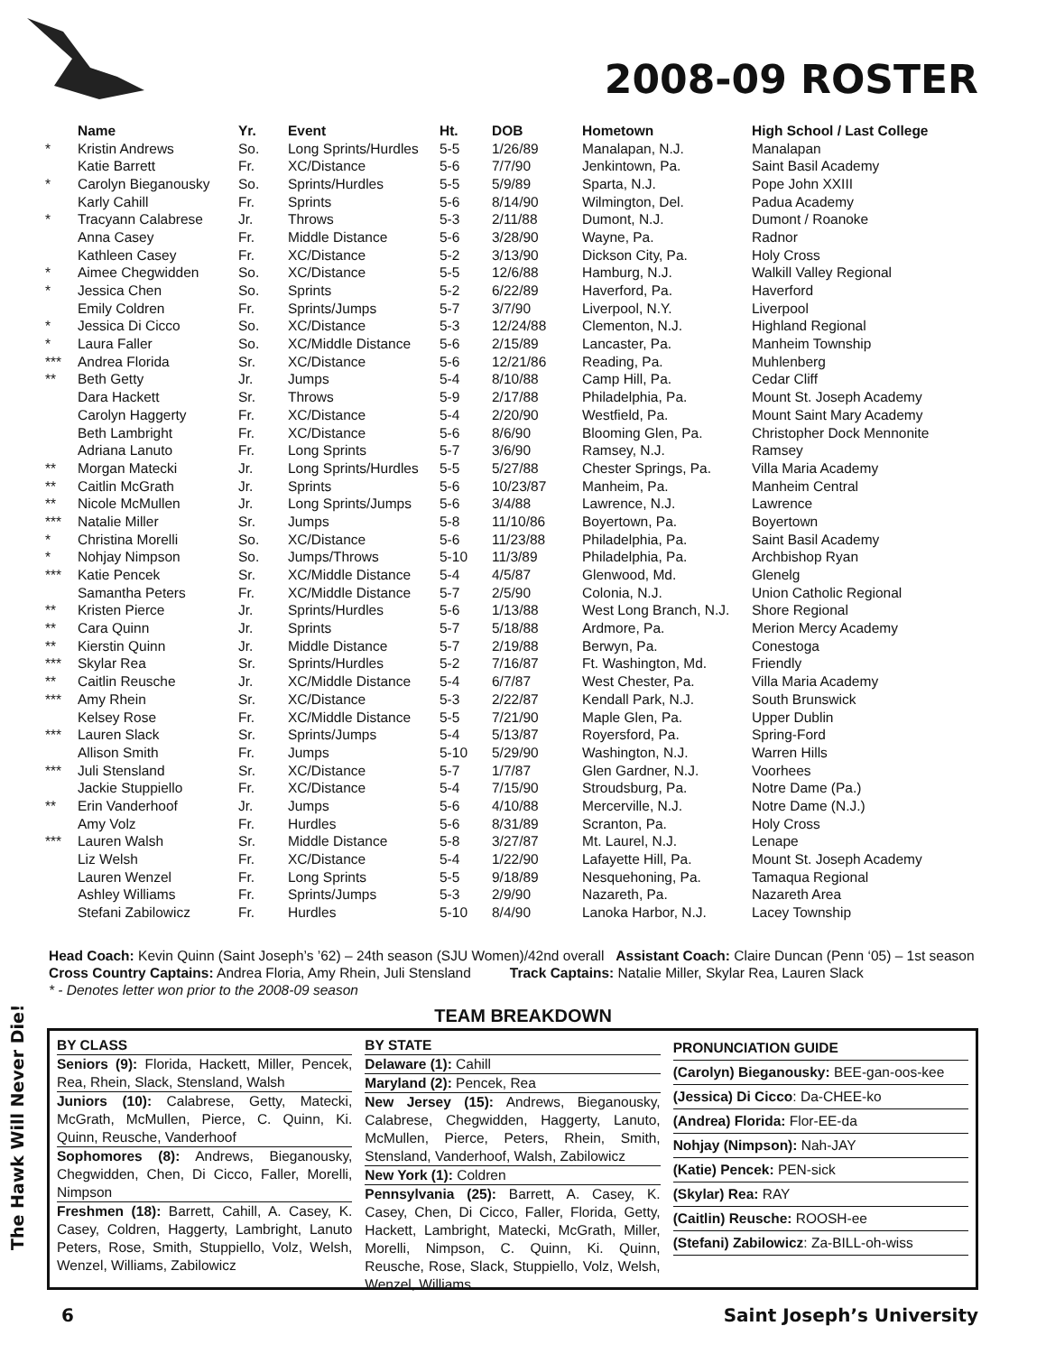2008-09 ROSTER
| | Name | Yr. | Event | Ht. | DOB | Hometown | High School / Last College |
| --- | --- | --- | --- | --- | --- | --- | --- |
| * | Kristin Andrews | So. | Long Sprints/Hurdles | 5-5 | 1/26/89 | Manalapan, N.J. | Manalapan |
| | Katie Barrett | Fr. | XC/Distance | 5-6 | 7/7/90 | Jenkintown, Pa. | Saint Basil Academy |
| * | Carolyn Bieganousky | So. | Sprints/Hurdles | 5-5 | 5/9/89 | Sparta, N.J. | Pope John XXIII |
| | Karly Cahill | Fr. | Sprints | 5-6 | 8/14/90 | Wilmington, Del. | Padua Academy |
| * | Tracyann Calabrese | Jr. | Throws | 5-3 | 2/11/88 | Dumont, N.J. | Dumont / Roanoke |
| | Anna Casey | Fr. | Middle Distance | 5-6 | 3/28/90 | Wayne, Pa. | Radnor |
| | Kathleen Casey | Fr. | XC/Distance | 5-2 | 3/13/90 | Dickson City, Pa. | Holy Cross |
| * | Aimee Chegwidden | So. | XC/Distance | 5-5 | 12/6/88 | Hamburg, N.J. | Walkill Valley Regional |
| * | Jessica Chen | So. | Sprints | 5-2 | 6/22/89 | Haverford, Pa. | Haverford |
| | Emily Coldren | Fr. | Sprints/Jumps | 5-7 | 3/7/90 | Liverpool, N.Y. | Liverpool |
| * | Jessica Di Cicco | So. | XC/Distance | 5-3 | 12/24/88 | Clementon, N.J. | Highland Regional |
| * | Laura Faller | So. | XC/Middle Distance | 5-6 | 2/15/89 | Lancaster, Pa. | Manheim Township |
| *** | Andrea Florida | Sr. | XC/Distance | 5-6 | 12/21/86 | Reading, Pa. | Muhlenberg |
| ** | Beth Getty | Jr. | Jumps | 5-4 | 8/10/88 | Camp Hill, Pa. | Cedar Cliff |
| | Dara Hackett | Sr. | Throws | 5-9 | 2/17/88 | Philadelphia, Pa. | Mount St. Joseph Academy |
| | Carolyn Haggerty | Fr. | XC/Distance | 5-4 | 2/20/90 | Westfield, Pa. | Mount Saint Mary Academy |
| | Beth Lambright | Fr. | XC/Distance | 5-6 | 8/6/90 | Blooming Glen, Pa. | Christopher Dock Mennonite |
| | Adriana Lanuto | Fr. | Long Sprints | 5-7 | 3/6/90 | Ramsey, N.J. | Ramsey |
| ** | Morgan Matecki | Jr. | Long Sprints/Hurdles | 5-5 | 5/27/88 | Chester Springs, Pa. | Villa Maria Academy |
| ** | Caitlin McGrath | Jr. | Sprints | 5-6 | 10/23/87 | Manheim, Pa. | Manheim Central |
| ** | Nicole McMullen | Jr. | Long Sprints/Jumps | 5-6 | 3/4/88 | Lawrence, N.J. | Lawrence |
| *** | Natalie Miller | Sr. | Jumps | 5-8 | 11/10/86 | Boyertown, Pa. | Boyertown |
| * | Christina Morelli | So. | XC/Distance | 5-6 | 11/23/88 | Philadelphia, Pa. | Saint Basil Academy |
| * | Nohjay Nimpson | So. | Jumps/Throws | 5-10 | 11/3/89 | Philadelphia, Pa. | Archbishop Ryan |
| *** | Katie Pencek | Sr. | XC/Middle Distance | 5-4 | 4/5/87 | Glenwood, Md. | Glenelg |
| | Samantha Peters | Fr. | XC/Middle Distance | 5-7 | 2/5/90 | Colonia, N.J. | Union Catholic Regional |
| ** | Kristen Pierce | Jr. | Sprints/Hurdles | 5-6 | 1/13/88 | West Long Branch, N.J. | Shore Regional |
| ** | Cara Quinn | Jr. | Sprints | 5-7 | 5/18/88 | Ardmore, Pa. | Merion Mercy Academy |
| ** | Kierstin Quinn | Jr. | Middle Distance | 5-7 | 2/19/88 | Berwyn, Pa. | Conestoga |
| *** | Skylar Rea | Sr. | Sprints/Hurdles | 5-2 | 7/16/87 | Ft. Washington, Md. | Friendly |
| ** | Caitlin Reusche | Jr. | XC/Middle Distance | 5-4 | 6/7/87 | West Chester, Pa. | Villa Maria Academy |
| *** | Amy Rhein | Sr. | XC/Distance | 5-3 | 2/22/87 | Kendall Park, N.J. | South Brunswick |
| | Kelsey Rose | Fr. | XC/Middle Distance | 5-5 | 7/21/90 | Maple Glen, Pa. | Upper Dublin |
| *** | Lauren Slack | Sr. | Sprints/Jumps | 5-4 | 5/13/87 | Royersford, Pa. | Spring-Ford |
| | Allison Smith | Fr. | Jumps | 5-10 | 5/29/90 | Washington, N.J. | Warren Hills |
| *** | Juli Stensland | Sr. | XC/Distance | 5-7 | 1/7/87 | Glen Gardner, N.J. | Voorhees |
| | Jackie Stuppiello | Fr. | XC/Distance | 5-4 | 7/15/90 | Stroudsburg, Pa. | Notre Dame (Pa.) |
| ** | Erin Vanderhoof | Jr. | Jumps | 5-6 | 4/10/88 | Mercerville, N.J. | Notre Dame (N.J.) |
| | Amy Volz | Fr. | Hurdles | 5-6 | 8/31/89 | Scranton, Pa. | Holy Cross |
| *** | Lauren Walsh | Sr. | Middle Distance | 5-8 | 3/27/87 | Mt. Laurel, N.J. | Lenape |
| | Liz Welsh | Fr. | XC/Distance | 5-4 | 1/22/90 | Lafayette Hill, Pa. | Mount St. Joseph Academy |
| | Lauren Wenzel | Fr. | Long Sprints | 5-5 | 9/18/89 | Nesquehoning, Pa. | Tamaqua Regional |
| | Ashley Williams | Fr. | Sprints/Jumps | 5-3 | 2/9/90 | Nazareth, Pa. | Nazareth Area |
| | Stefani Zabilowicz | Fr. | Hurdles | 5-10 | 8/4/90 | Lanoka Harbor, N.J. | Lacey Township |
Head Coach: Kevin Quinn (Saint Joseph’s ’62) – 24th season (SJU Women)/42nd overall Assistant Coach: Claire Duncan (Penn ‘05) – 1st season
Cross Country Captains: Andrea Floria, Amy Rhein, Juli Stensland Track Captains: Natalie Miller, Skylar Rea, Lauren Slack
* - Denotes letter won prior to the 2008-09 season
The Hawk Will Never Die!
TEAM BREAKDOWN
BY CLASS
Seniors (9): Florida, Hackett, Miller, Pencek, Rea, Rhein, Slack, Stensland, Walsh
Juniors (10): Calabrese, Getty, Matecki, McGrath, McMullen, Pierce, C. Quinn, Ki. Quinn, Reusche, Vanderhoof
Sophomores (8): Andrews, Bieganousky, Chegwidden, Chen, Di Cicco, Faller, Morelli, Nimpson
Freshmen (18): Barrett, Cahill, A. Casey, K. Casey, Coldren, Haggerty, Lambright, Lanuto Peters, Rose, Smith, Stuppiello, Volz, Welsh, Wenzel, Williams, Zabilowicz
BY STATE
Delaware (1): Cahill
Maryland (2): Pencek, Rea
New Jersey (15): Andrews, Bieganousky, Calabrese, Chegwidden, Haggerty, Lanuto, McMullen, Pierce, Peters, Rhein, Smith, Stensland, Vanderhoof, Walsh, Zabilowicz
New York (1): Coldren
Pennsylvania (25): Barrett, A. Casey, K. Casey, Chen, Di Cicco, Faller, Florida, Getty, Hackett, Lambright, Matecki, McGrath, Miller, Morelli, Nimpson, C. Quinn, Ki. Quinn, Reusche, Rose, Slack, Stuppiello, Volz, Welsh, Wenzel, Williams
PRONUNCIATION GUIDE
(Carolyn) Bieganousky: BEE-gan-oos-kee
(Jessica) Di Cicco: Da-CHEE-ko
(Andrea) Florida: Flor-EE-da
Nohjay (Nimpson): Nah-JAY
(Katie) Pencek: PEN-sick
(Skylar) Rea: RAY
(Caitlin) Reusche: ROOSH-ee
(Stefani) Zabilowicz: Za-BILL-oh-wiss
6 Saint Joseph’s University